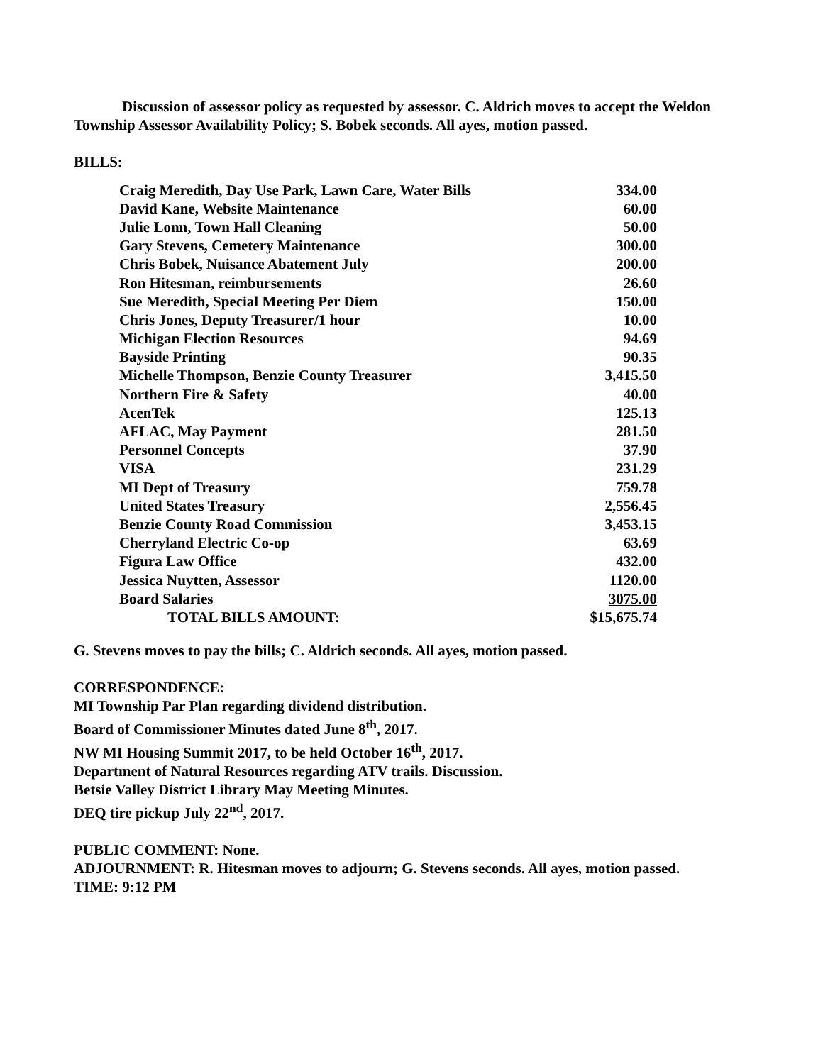Discussion of assessor policy as requested by assessor. C. Aldrich moves to accept the Weldon Township Assessor Availability Policy; S. Bobek seconds. All ayes, motion passed.
BILLS:
| Craig Meredith, Day Use Park, Lawn Care, Water Bills | 334.00 |
| David Kane, Website Maintenance | 60.00 |
| Julie Lonn, Town Hall Cleaning | 50.00 |
| Gary Stevens, Cemetery Maintenance | 300.00 |
| Chris Bobek, Nuisance Abatement July | 200.00 |
| Ron Hitesman, reimbursements | 26.60 |
| Sue Meredith, Special Meeting Per Diem | 150.00 |
| Chris Jones, Deputy Treasurer/1 hour | 10.00 |
| Michigan Election Resources | 94.69 |
| Bayside Printing | 90.35 |
| Michelle Thompson, Benzie County Treasurer | 3,415.50 |
| Northern Fire & Safety | 40.00 |
| AcenTek | 125.13 |
| AFLAC, May Payment | 281.50 |
| Personnel Concepts | 37.90 |
| VISA | 231.29 |
| MI Dept of Treasury | 759.78 |
| United States Treasury | 2,556.45 |
| Benzie County Road Commission | 3,453.15 |
| Cherryland Electric Co-op | 63.69 |
| Figura Law Office | 432.00 |
| Jessica Nuytten, Assessor | 1120.00 |
| Board Salaries | 3075.00 |
| TOTAL BILLS AMOUNT: | $15,675.74 |
G. Stevens moves to pay the bills; C. Aldrich seconds. All ayes, motion passed.
CORRESPONDENCE:
MI Township Par Plan regarding dividend distribution.
Board of Commissioner Minutes dated June 8<sup>th</sup>, 2017.
NW MI Housing Summit 2017, to be held October 16<sup>th</sup>, 2017.
Department of Natural Resources regarding ATV trails. Discussion.
Betsie Valley District Library May Meeting Minutes.
DEQ tire pickup July 22<sup>nd</sup>, 2017.
PUBLIC COMMENT: None.
ADJOURNMENT: R. Hitesman moves to adjourn; G. Stevens seconds. All ayes, motion passed.
TIME: 9:12 PM